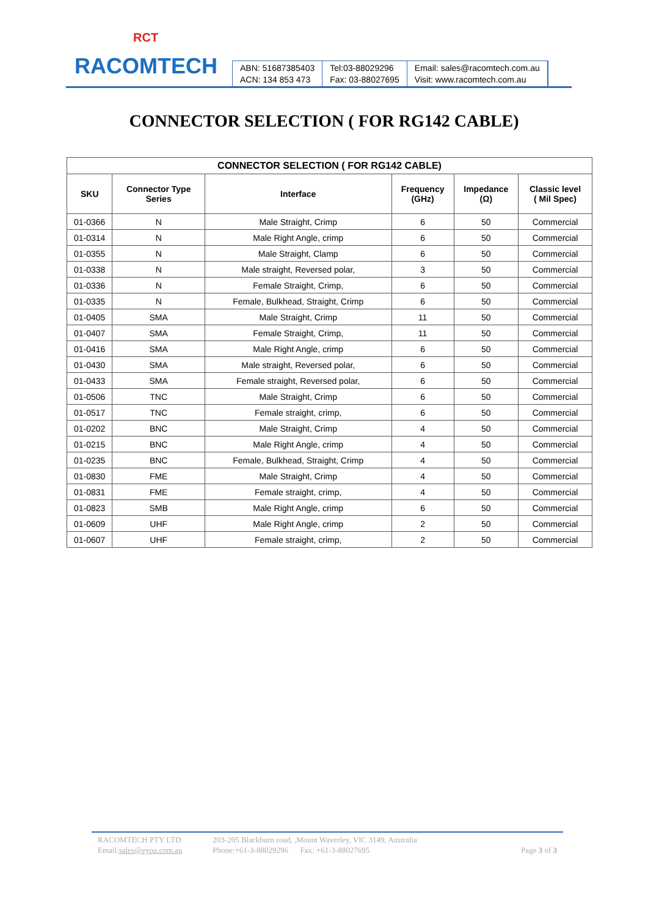RCT
RACOMTECH
ABN: 51687385403
ACN: 134 853 473
Tel:03-88029296
Fax: 03-88027695
Email: sales@racomtech.com.au
Visit: www.racomtech.com.au
CONNECTOR SELECTION ( FOR RG142 CABLE)
| CONNECTOR SELECTION ( FOR RG142 CABLE) | | | | | |
| --- | --- | --- | --- | --- | --- |
| SKU | Connector Type Series | Interface | Frequency (GHz) | Impedance (Ω) | Classic level ( Mil Spec) |
| 01-0366 | N | Male Straight, Crimp | 6 | 50 | Commercial |
| 01-0314 | N | Male Right Angle, crimp | 6 | 50 | Commercial |
| 01-0355 | N | Male Straight, Clamp | 6 | 50 | Commercial |
| 01-0338 | N | Male straight, Reversed polar, | 3 | 50 | Commercial |
| 01-0336 | N | Female Straight, Crimp, | 6 | 50 | Commercial |
| 01-0335 | N | Female, Bulkhead, Straight, Crimp | 6 | 50 | Commercial |
| 01-0405 | SMA | Male Straight, Crimp | 11 | 50 | Commercial |
| 01-0407 | SMA | Female Straight, Crimp, | 11 | 50 | Commercial |
| 01-0416 | SMA | Male Right Angle, crimp | 6 | 50 | Commercial |
| 01-0430 | SMA | Male straight, Reversed polar, | 6 | 50 | Commercial |
| 01-0433 | SMA | Female straight, Reversed polar, | 6 | 50 | Commercial |
| 01-0506 | TNC | Male Straight, Crimp | 6 | 50 | Commercial |
| 01-0517 | TNC | Female straight, crimp, | 6 | 50 | Commercial |
| 01-0202 | BNC | Male Straight, Crimp | 4 | 50 | Commercial |
| 01-0215 | BNC | Male Right Angle, crimp | 4 | 50 | Commercial |
| 01-0235 | BNC | Female, Bulkhead, Straight, Crimp | 4 | 50 | Commercial |
| 01-0830 | FME | Male Straight, Crimp | 4 | 50 | Commercial |
| 01-0831 | FME | Female straight, crimp, | 4 | 50 | Commercial |
| 01-0823 | SMB | Male Right Angle, crimp | 6 | 50 | Commercial |
| 01-0609 | UHF | Male Right Angle, crimp | 2 | 50 | Commercial |
| 01-0607 | UHF | Female straight, crimp, | 2 | 50 | Commercial |
RACOMTECH PTY LTD
Email:sales@eyou.com.au
203-205 Blackburn road, ,Mount Waverley, VIC 3149, Australia
Phone:+61-3-88029296 Fax: +61-3-88027695
Page 3 of 3